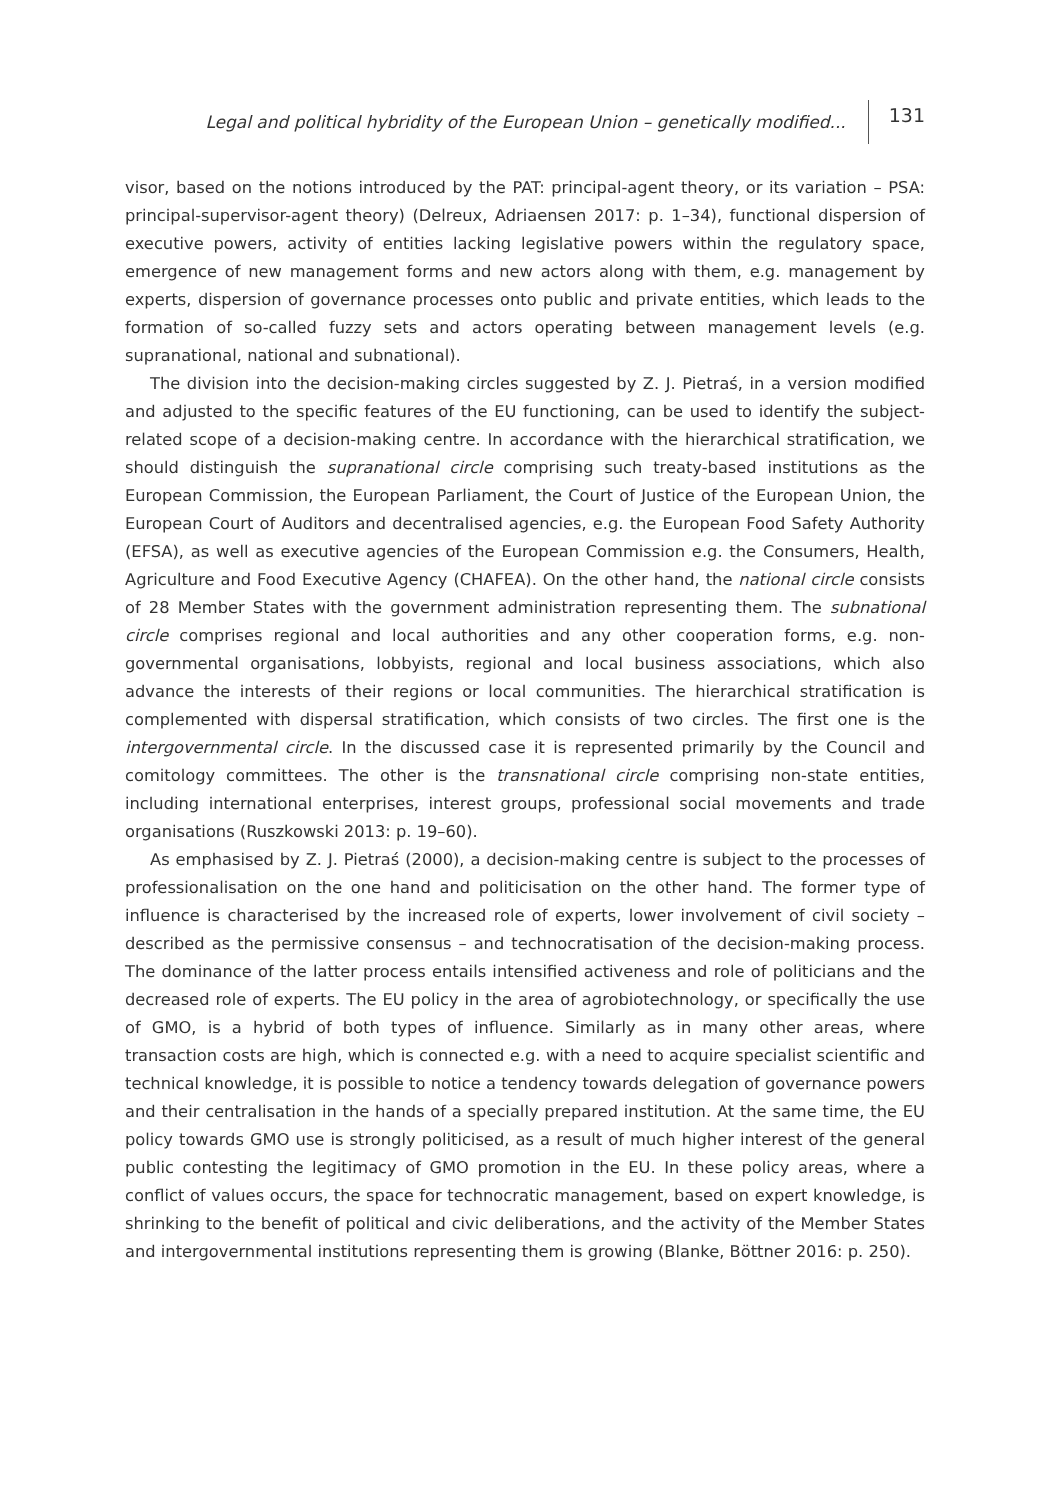Legal and political hybridity of the European Union – genetically modified... 131
visor, based on the notions introduced by the PAT: principal-agent theory, or its variation – PSA: principal-supervisor-agent theory) (Delreux, Adriaensen 2017: p. 1–34), functional dispersion of executive powers, activity of entities lacking legislative powers within the regulatory space, emergence of new management forms and new actors along with them, e.g. management by experts, dispersion of governance processes onto public and private entities, which leads to the formation of so-called fuzzy sets and actors operating between management levels (e.g. supranational, national and subnational).
The division into the decision-making circles suggested by Z. J. Pietraś, in a version modified and adjusted to the specific features of the EU functioning, can be used to identify the subject-related scope of a decision-making centre. In accordance with the hierarchical stratification, we should distinguish the supranational circle comprising such treaty-based institutions as the European Commission, the European Parliament, the Court of Justice of the European Union, the European Court of Auditors and decentralised agencies, e.g. the European Food Safety Authority (EFSA), as well as executive agencies of the European Commission e.g. the Consumers, Health, Agriculture and Food Executive Agency (CHAFEA). On the other hand, the national circle consists of 28 Member States with the government administration representing them. The subnational circle comprises regional and local authorities and any other cooperation forms, e.g. non-governmental organisations, lobbyists, regional and local business associations, which also advance the interests of their regions or local communities. The hierarchical stratification is complemented with dispersal stratification, which consists of two circles. The first one is the intergovernmental circle. In the discussed case it is represented primarily by the Council and comitology committees. The other is the transnational circle comprising non-state entities, including international enterprises, interest groups, professional social movements and trade organisations (Ruszkowski 2013: p. 19–60).
As emphasised by Z. J. Pietraś (2000), a decision-making centre is subject to the processes of professionalisation on the one hand and politicisation on the other hand. The former type of influence is characterised by the increased role of experts, lower involvement of civil society – described as the permissive consensus – and technocratisation of the decision-making process. The dominance of the latter process entails intensified activeness and role of politicians and the decreased role of experts. The EU policy in the area of agrobiotechnology, or specifically the use of GMO, is a hybrid of both types of influence. Similarly as in many other areas, where transaction costs are high, which is connected e.g. with a need to acquire specialist scientific and technical knowledge, it is possible to notice a tendency towards delegation of governance powers and their centralisation in the hands of a specially prepared institution. At the same time, the EU policy towards GMO use is strongly politicised, as a result of much higher interest of the general public contesting the legitimacy of GMO promotion in the EU. In these policy areas, where a conflict of values occurs, the space for technocratic management, based on expert knowledge, is shrinking to the benefit of political and civic deliberations, and the activity of the Member States and intergovernmental institutions representing them is growing (Blanke, Böttner 2016: p. 250).